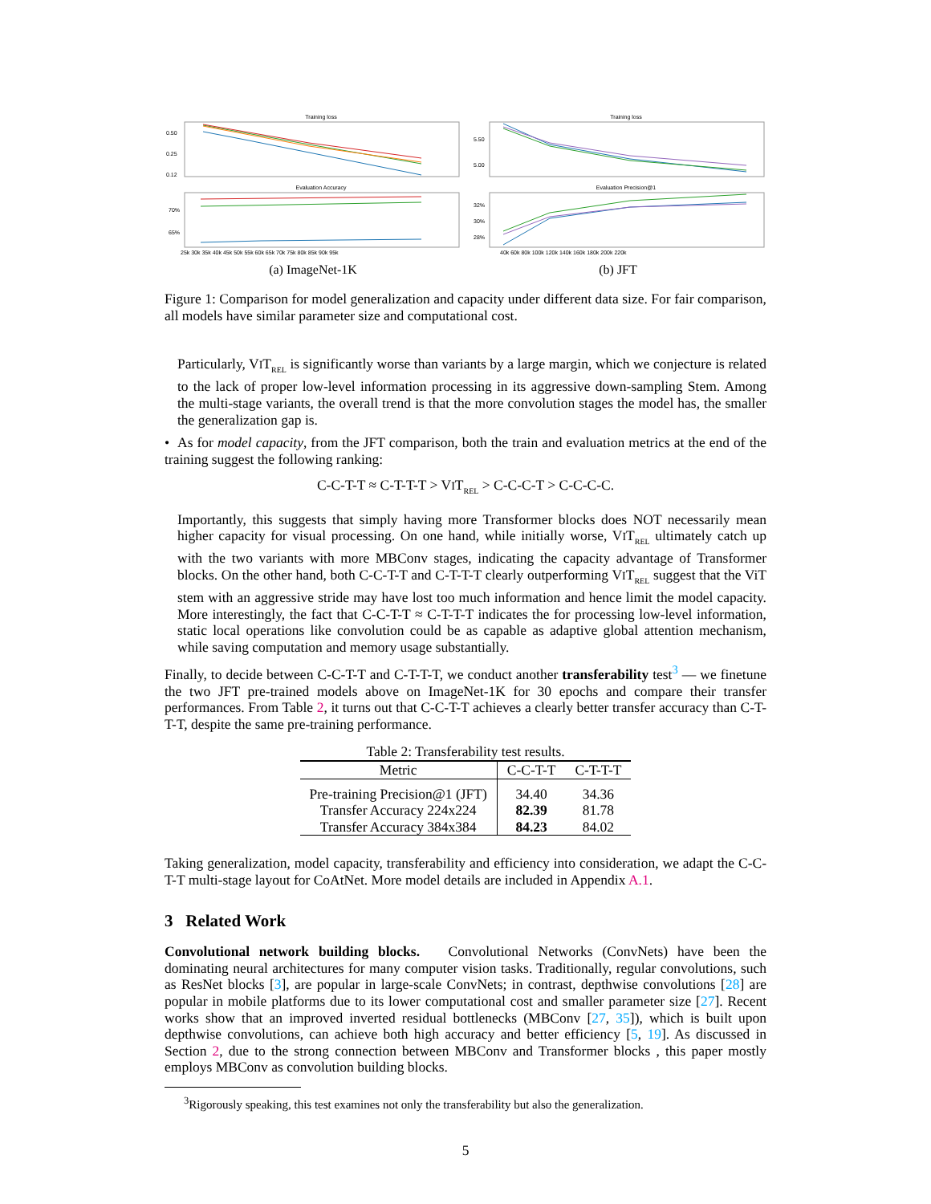Training loss
0.50
0.25
0.12
Evaluation Accuracy
70%
65%
25k 30k 35k 40k 45k 50k 55k 60k 65k 70k 75k 80k 85k 90k 95k
(a) ImageNet-1K
Training loss
5.50
5.00
Evaluation Precision@1
32%
30%
28%
40k 60k 80k 100k 120k 140k 160k 180k 200k 220k
(b) JFT
Figure 1: Comparison for model generalization and capacity under different data size. For fair comparison, all models have similar parameter size and computational cost.
Particularly, VIT<sub>REL</sub> is significantly worse than variants by a large margin, which we conjecture is related to the lack of proper low-level information processing in its aggressive down-sampling Stem. Among the multi-stage variants, the overall trend is that the more convolution stages the model has, the smaller the generalization gap is.
• As for model capacity, from the JFT comparison, both the train and evaluation metrics at the end of the training suggest the following ranking:
C-C-T-T ≈ C-T-T-T > VIT<sub>REL</sub> > C-C-C-T > C-C-C-C.
Importantly, this suggests that simply having more Transformer blocks does NOT necessarily mean higher capacity for visual processing. On one hand, while initially worse, VIT<sub>REL</sub> ultimately catch up with the two variants with more MBConv stages, indicating the capacity advantage of Transformer blocks. On the other hand, both C-C-T-T and C-T-T-T clearly outperforming VIT<sub>REL</sub> suggest that the ViT stem with an aggressive stride may have lost too much information and hence limit the model capacity. More interestingly, the fact that C-C-T-T ≈ C-T-T-T indicates the for processing low-level information, static local operations like convolution could be as capable as adaptive global attention mechanism, while saving computation and memory usage substantially.
Finally, to decide between C-C-T-T and C-T-T-T, we conduct another transferability test<sup>3</sup> — we finetune the two JFT pre-trained models above on ImageNet-1K for 30 epochs and compare their transfer performances. From Table 2, it turns out that C-C-T-T achieves a clearly better transfer accuracy than C-T-T-T, despite the same pre-training performance.
Table 2: Transferability test results.
| Metric | C-C-T-T | C-T-T-T |
| --- | --- | --- |
| Pre-training Precision@1 (JFT) | 34.40 | 34.36 |
| Transfer Accuracy 224x224 | 82.39 | 81.78 |
| Transfer Accuracy 384x384 | 84.23 | 84.02 |
Taking generalization, model capacity, transferability and efficiency into consideration, we adapt the C-C-T-T multi-stage layout for CoAtNet. More model details are included in Appendix A.1.
3 Related Work
Convolutional network building blocks. Convolutional Networks (ConvNets) have been the dominating neural architectures for many computer vision tasks. Traditionally, regular convolutions, such as ResNet blocks [3], are popular in large-scale ConvNets; in contrast, depthwise convolutions [28] are popular in mobile platforms due to its lower computational cost and smaller parameter size [27]. Recent works show that an improved inverted residual bottlenecks (MBConv [27, 35]), which is built upon depthwise convolutions, can achieve both high accuracy and better efficiency [5, 19]. As discussed in Section 2, due to the strong connection between MBConv and Transformer blocks , this paper mostly employs MBConv as convolution building blocks.
<sup>3</sup> Rigorously speaking, this test examines not only the transferability but also the generalization.
5